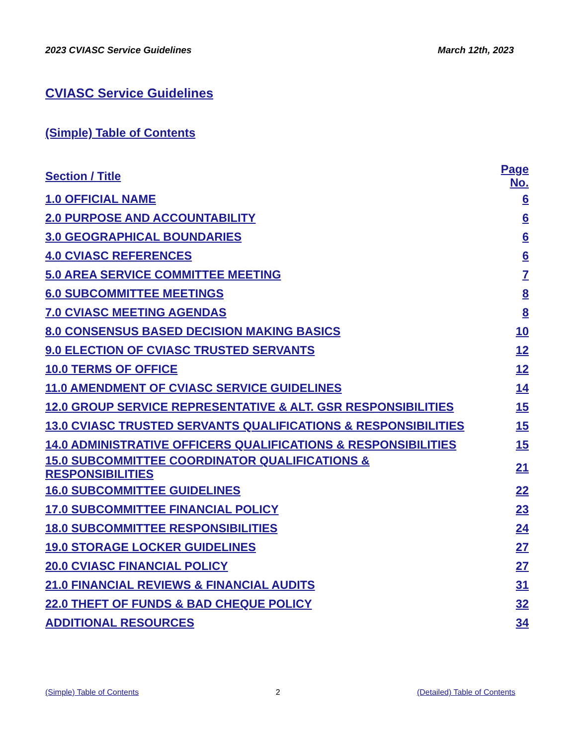2023 CVIASC Service Guidelines March 12th, 2023
CVIASC Service Guidelines
(Simple) Table of Contents
| Section / Title | Page No. |
| --- | --- |
| 1.0 OFFICIAL NAME | 6 |
| 2.0 PURPOSE AND ACCOUNTABILITY | 6 |
| 3.0 GEOGRAPHICAL BOUNDARIES | 6 |
| 4.0 CVIASC REFERENCES | 6 |
| 5.0 AREA SERVICE COMMITTEE MEETING | 7 |
| 6.0 SUBCOMMITTEE MEETINGS | 8 |
| 7.0 CVIASC MEETING AGENDAS | 8 |
| 8.0 CONSENSUS BASED DECISION MAKING BASICS | 10 |
| 9.0 ELECTION OF CVIASC TRUSTED SERVANTS | 12 |
| 10.0 TERMS OF OFFICE | 12 |
| 11.0 AMENDMENT OF CVIASC SERVICE GUIDELINES | 14 |
| 12.0 GROUP SERVICE REPRESENTATIVE & ALT. GSR RESPONSIBILITIES | 15 |
| 13.0 CVIASC TRUSTED SERVANTS QUALIFICATIONS & RESPONSIBILITIES | 15 |
| 14.0 ADMINISTRATIVE OFFICERS QUALIFICATIONS & RESPONSIBILITIES | 15 |
| 15.0 SUBCOMMITTEE COORDINATOR QUALIFICATIONS & RESPONSIBILITIES | 21 |
| 16.0 SUBCOMMITTEE GUIDELINES | 22 |
| 17.0 SUBCOMMITTEE FINANCIAL POLICY | 23 |
| 18.0 SUBCOMMITTEE RESPONSIBILITIES | 24 |
| 19.0 STORAGE LOCKER GUIDELINES | 27 |
| 20.0 CVIASC FINANCIAL POLICY | 27 |
| 21.0 FINANCIAL REVIEWS & FINANCIAL AUDITS | 31 |
| 22.0 THEFT OF FUNDS & BAD CHEQUE POLICY | 32 |
| ADDITIONAL RESOURCES | 34 |
(Simple) Table of Contents 2 (Detailed) Table of Contents